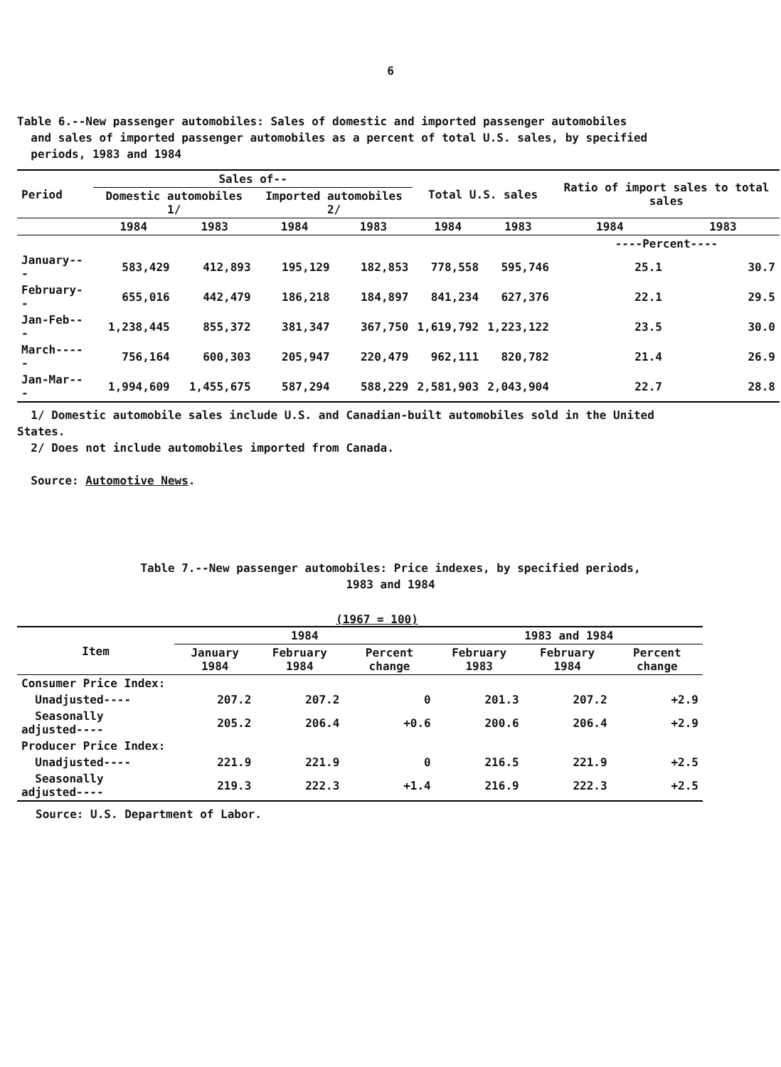6
Table 6.--New passenger automobiles: Sales of domestic and imported passenger automobiles
and sales of imported passenger automobiles as a percent of total U.S. sales, by specified
periods, 1983 and 1984
| Period | Sales of-- | | | | Total U.S. sales | | Ratio of import sales to total sales | |
| --- | --- | --- | --- | --- | --- | --- | --- | --- |
| | Domestic automobiles 1/ | | Imported automobiles 2/ | | | | | |
| | 1984 | 1983 | 1984 | 1983 | 1984 | 1983 | 1984 | 1983 |
| | | | | | | | ----Percent---- | |
| January--- | 583,429 | 412,893 | 195,129 | 182,853 | 778,558 | 595,746 | 25.1 | 30.7 |
| February-- | 655,016 | 442,479 | 186,218 | 184,897 | 841,234 | 627,376 | 22.1 | 29.5 |
| Jan-Feb--- | 1,238,445 | 855,372 | 381,347 | 367,750 | 1,619,792 | 1,223,122 | 23.5 | 30.0 |
| March----- | 756,164 | 600,303 | 205,947 | 220,479 | 962,111 | 820,782 | 21.4 | 26.9 |
| Jan-Mar--- | 1,994,609 | 1,455,675 | 587,294 | 588,229 | 2,581,903 | 2,043,904 | 22.7 | 28.8 |
1/ Domestic automobile sales include U.S. and Canadian-built automobiles sold in the United
States.
2/ Does not include automobiles imported from Canada.
Source: Automotive News.
Table 7.--New passenger automobiles: Price indexes, by specified periods,
1983 and 1984
(1967 = 100)
| Item | 1984 | | | 1983 and 1984 | | |
| --- | --- | --- | --- | --- | --- | --- |
| | January 1984 | February 1984 | Percent change | February 1983 | February 1984 | Percent change |
| Consumer Price Index: | | | | | | |
| Unadjusted---- | 207.2 | 207.2 | 0 | 201.3 | 207.2 | +2.9 |
| Seasonally adjusted---- | 205.2 | 206.4 | +0.6 | 200.6 | 206.4 | +2.9 |
| Producer Price Index: | | | | | | |
| Unadjusted---- | 221.9 | 221.9 | 0 | 216.5 | 221.9 | +2.5 |
| Seasonally adjusted---- | 219.3 | 222.3 | +1.4 | 216.9 | 222.3 | +2.5 |
Source: U.S. Department of Labor.